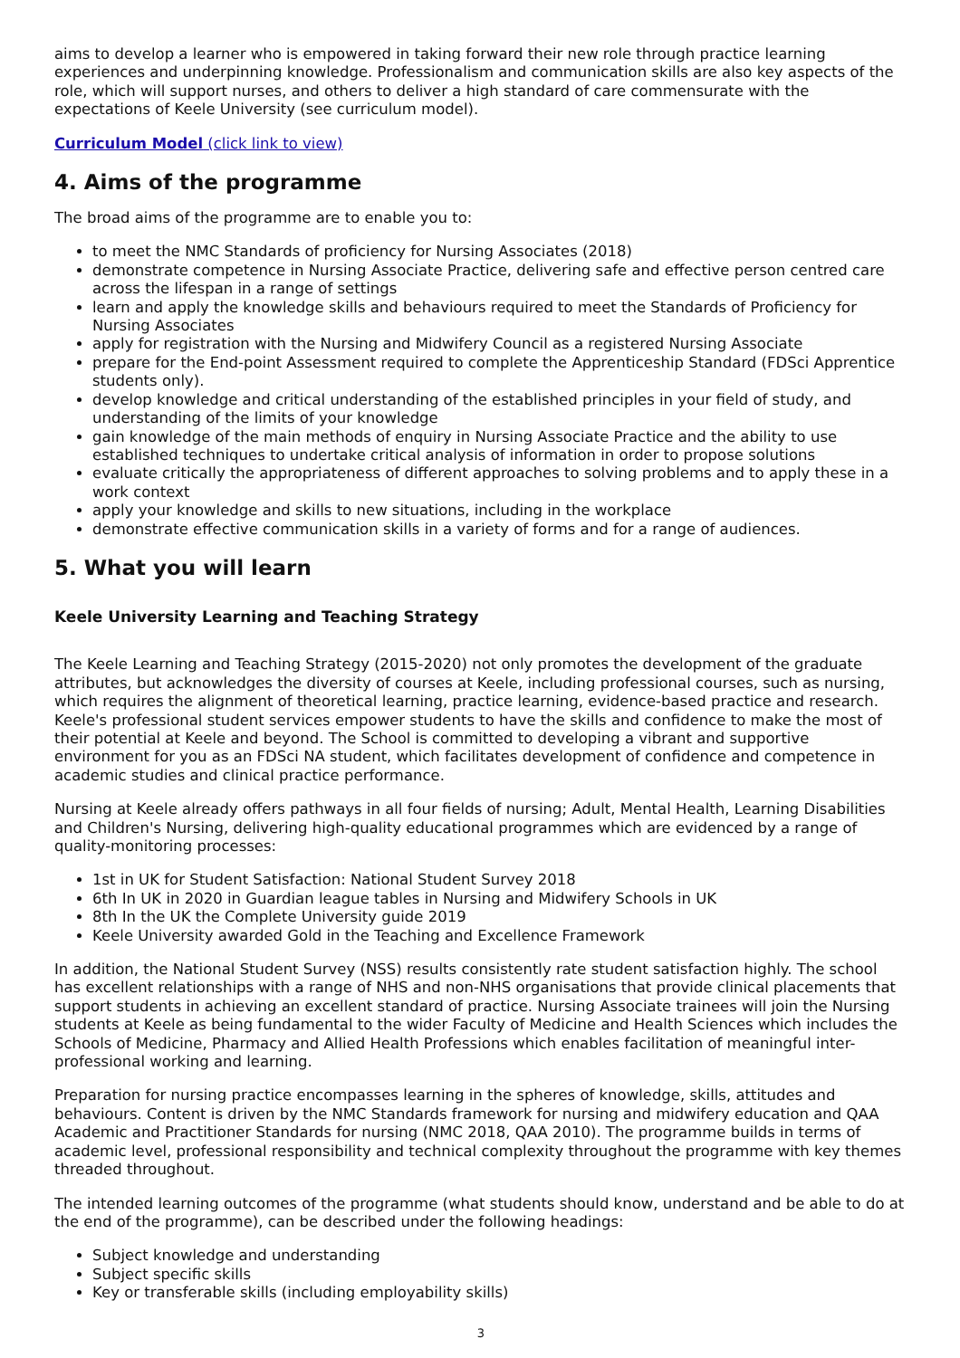aims to develop a learner who is empowered in taking forward their new role through practice learning experiences and underpinning knowledge. Professionalism and communication skills are also key aspects of the role, which will support nurses, and others to deliver a high standard of care commensurate with the expectations of Keele University (see curriculum model).
Curriculum Model (click link to view)
4. Aims of the programme
The broad aims of the programme are to enable you to:
to meet the NMC Standards of proficiency for Nursing Associates (2018)
demonstrate competence in Nursing Associate Practice, delivering safe and effective person centred care across the lifespan in a range of settings
learn and apply the knowledge skills and behaviours required to meet the Standards of Proficiency for Nursing Associates
apply for registration with the Nursing and Midwifery Council as a registered Nursing Associate
prepare for the End-point Assessment required to complete the Apprenticeship Standard (FDSci Apprentice students only).
develop knowledge and critical understanding of the established principles in your field of study, and understanding of the limits of your knowledge
gain knowledge of the main methods of enquiry in Nursing Associate Practice and the ability to use established techniques to undertake critical analysis of information in order to propose solutions
evaluate critically the appropriateness of different approaches to solving problems and to apply these in a work context
apply your knowledge and skills to new situations, including in the workplace
demonstrate effective communication skills in a variety of forms and for a range of audiences.
5. What you will learn
Keele University Learning and Teaching Strategy
The Keele Learning and Teaching Strategy (2015-2020) not only promotes the development of the graduate attributes, but acknowledges the diversity of courses at Keele, including professional courses, such as nursing, which requires the alignment of theoretical learning, practice learning, evidence-based practice and research. Keele's professional student services empower students to have the skills and confidence to make the most of their potential at Keele and beyond. The School is committed to developing a vibrant and supportive environment for you as an FDSci NA student, which facilitates development of confidence and competence in academic studies and clinical practice performance.
Nursing at Keele already offers pathways in all four fields of nursing; Adult, Mental Health, Learning Disabilities and Children's Nursing, delivering high-quality educational programmes which are evidenced by a range of quality-monitoring processes:
1st in UK for Student Satisfaction: National Student Survey 2018
6th In UK in 2020 in Guardian league tables in Nursing and Midwifery Schools in UK
8th In the UK the Complete University guide 2019
Keele University awarded Gold in the Teaching and Excellence Framework
In addition, the National Student Survey (NSS) results consistently rate student satisfaction highly. The school has excellent relationships with a range of NHS and non-NHS organisations that provide clinical placements that support students in achieving an excellent standard of practice. Nursing Associate trainees will join the Nursing students at Keele as being fundamental to the wider Faculty of Medicine and Health Sciences which includes the Schools of Medicine, Pharmacy and Allied Health Professions which enables facilitation of meaningful inter-professional working and learning.
Preparation for nursing practice encompasses learning in the spheres of knowledge, skills, attitudes and behaviours. Content is driven by the NMC Standards framework for nursing and midwifery education and QAA Academic and Practitioner Standards for nursing (NMC 2018, QAA 2010). The programme builds in terms of academic level, professional responsibility and technical complexity throughout the programme with key themes threaded throughout.
The intended learning outcomes of the programme (what students should know, understand and be able to do at the end of the programme), can be described under the following headings:
Subject knowledge and understanding
Subject specific skills
Key or transferable skills (including employability skills)
3